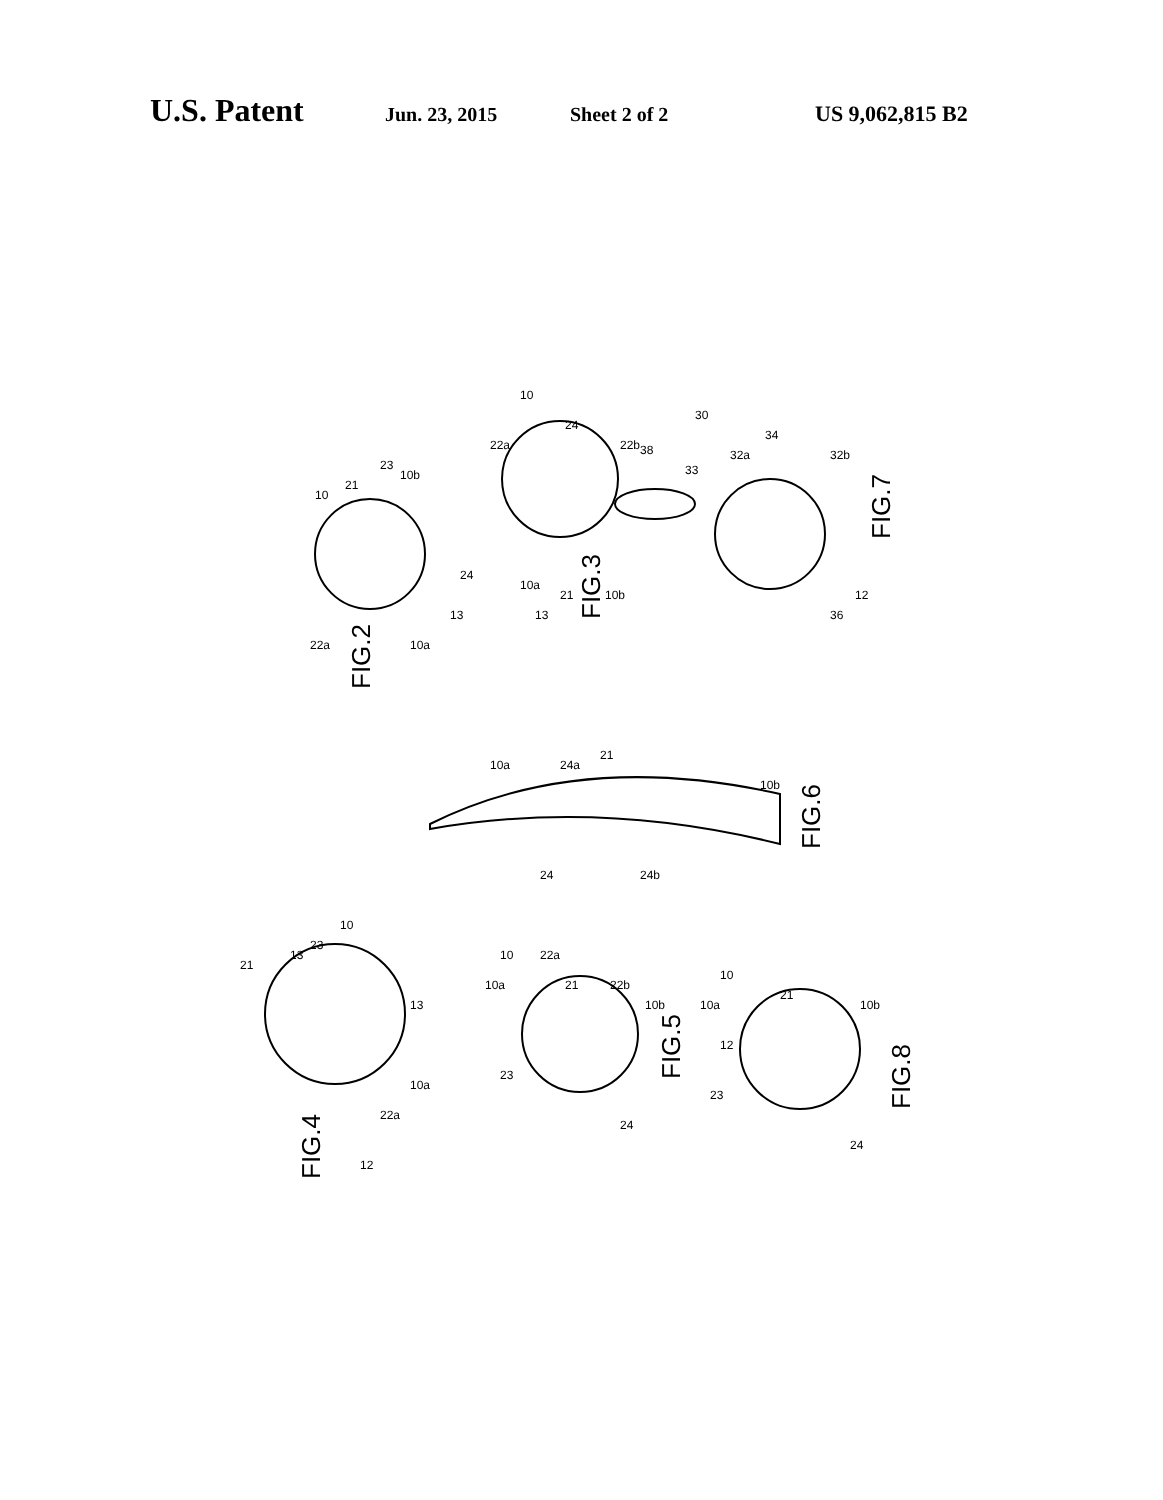U.S. Patent Jun. 23, 2015 Sheet 2 of 2 US 9,062,815 B2
FIG.2
FIG.3
FIG.7
FIG.6
FIG.4
FIG.5
FIG.8
10
21
23
10b
24
13
22a
10a
10
22a
24
22b
10a
13
21
10b
38
33
30
32a
34
32b
36
12
10a
24a
21
10b
24
24b
21
13
23
10
13
10a
22a
12
10a
10
22a
21
22b
10b
23
24
10a
10
21
10b
12
23
24